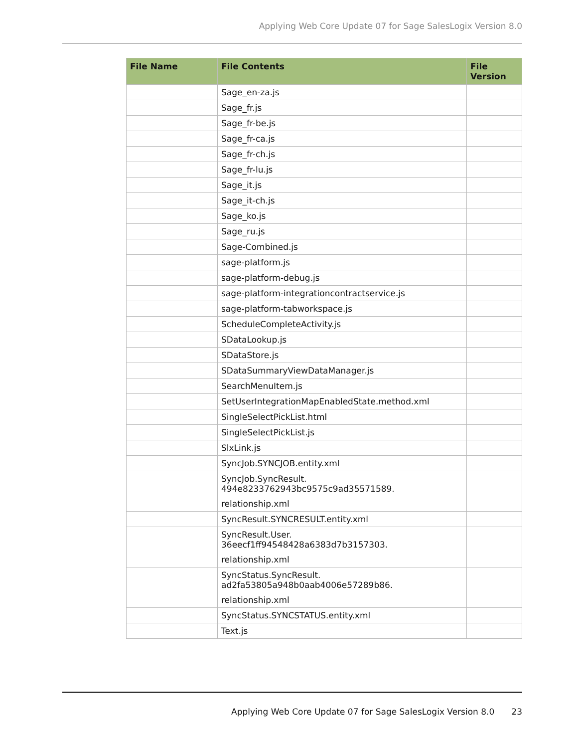Applying Web Core Update 07 for Sage SalesLogix Version 8.0
| File Name | File Contents | File Version |
| --- | --- | --- |
| | Sage_en-za.js | |
| | Sage_fr.js | |
| | Sage_fr-be.js | |
| | Sage_fr-ca.js | |
| | Sage_fr-ch.js | |
| | Sage_fr-lu.js | |
| | Sage_it.js | |
| | Sage_it-ch.js | |
| | Sage_ko.js | |
| | Sage_ru.js | |
| | Sage-Combined.js | |
| | sage-platform.js | |
| | sage-platform-debug.js | |
| | sage-platform-integrationcontractservice.js | |
| | sage-platform-tabworkspace.js | |
| | ScheduleCompleteActivity.js | |
| | SDataLookup.js | |
| | SDataStore.js | |
| | SDataSummaryViewDataManager.js | |
| | SearchMenuItem.js | |
| | SetUserIntegrationMapEnabledState.method.xml | |
| | SingleSelectPickList.html | |
| | SingleSelectPickList.js | |
| | SlxLink.js | |
| | SyncJob.SYNCJOB.entity.xml | |
| | SyncJob.SyncResult. 494e8233762943bc9575c9ad35571589. relationship.xml | |
| | SyncResult.SYNCRESULT.entity.xml | |
| | SyncResult.User. 36eecf1ff94548428a6383d7b3157303. relationship.xml | |
| | SyncStatus.SyncResult. ad2fa53805a948b0aab4006e57289b86. relationship.xml | |
| | SyncStatus.SYNCSTATUS.entity.xml | |
| | Text.js | |
Applying Web Core Update 07 for Sage SalesLogix Version 8.0 23